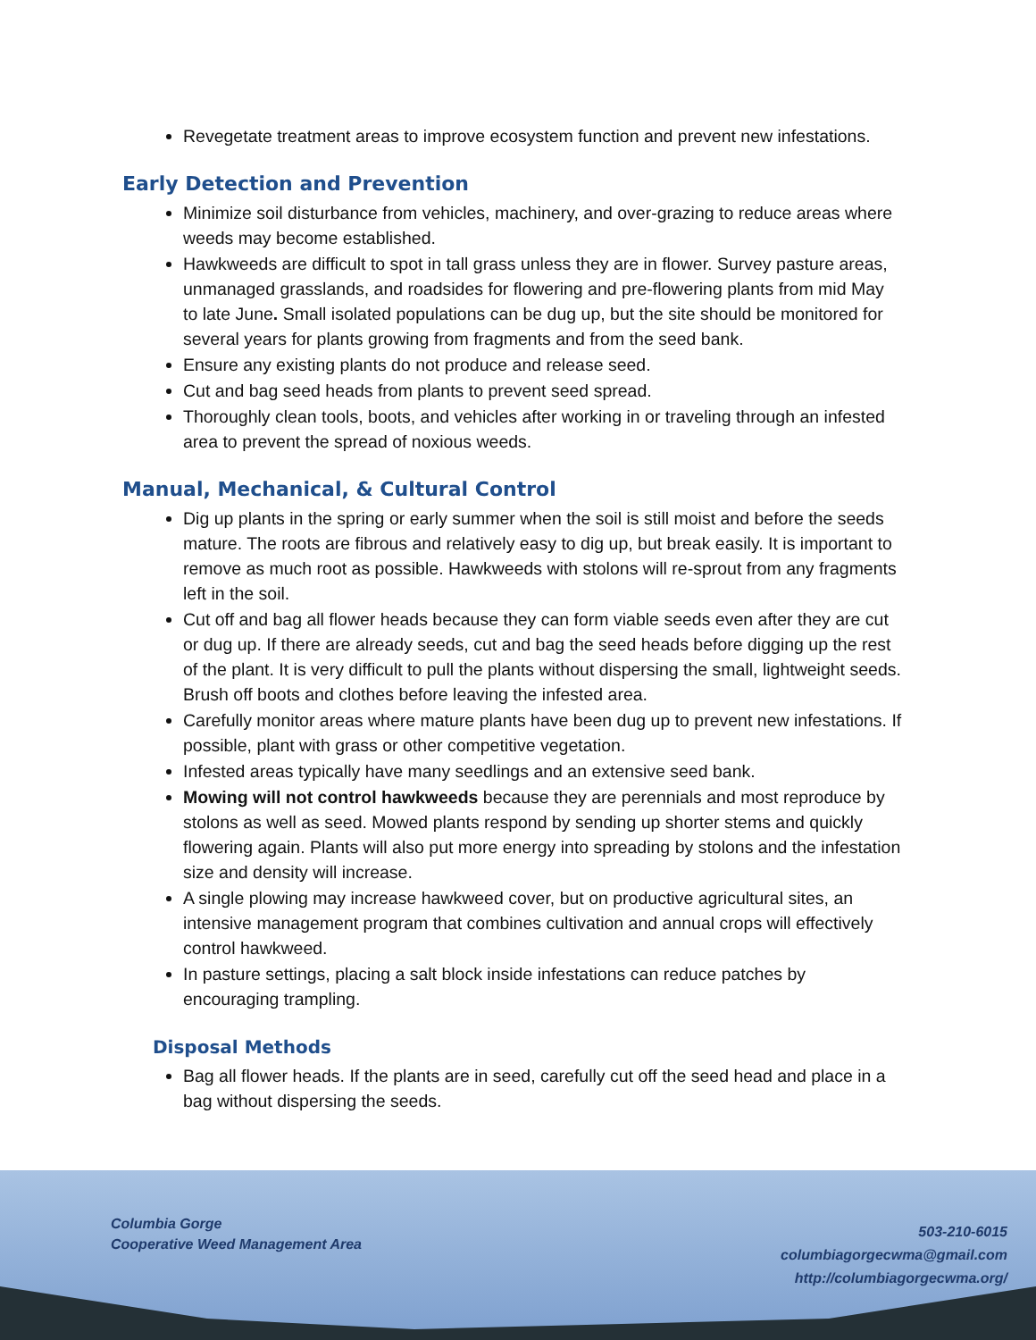Revegetate treatment areas to improve ecosystem function and prevent new infestations.
Early Detection and Prevention
Minimize soil disturbance from vehicles, machinery, and over-grazing to reduce areas where weeds may become established.
Hawkweeds are difficult to spot in tall grass unless they are in flower. Survey pasture areas, unmanaged grasslands, and roadsides for flowering and pre-flowering plants from mid May to late June. Small isolated populations can be dug up, but the site should be monitored for several years for plants growing from fragments and from the seed bank.
Ensure any existing plants do not produce and release seed.
Cut and bag seed heads from plants to prevent seed spread.
Thoroughly clean tools, boots, and vehicles after working in or traveling through an infested area to prevent the spread of noxious weeds.
Manual, Mechanical, & Cultural Control
Dig up plants in the spring or early summer when the soil is still moist and before the seeds mature. The roots are fibrous and relatively easy to dig up, but break easily. It is important to remove as much root as possible. Hawkweeds with stolons will re-sprout from any fragments left in the soil.
Cut off and bag all flower heads because they can form viable seeds even after they are cut or dug up. If there are already seeds, cut and bag the seed heads before digging up the rest of the plant. It is very difficult to pull the plants without dispersing the small, lightweight seeds. Brush off boots and clothes before leaving the infested area.
Carefully monitor areas where mature plants have been dug up to prevent new infestations. If possible, plant with grass or other competitive vegetation.
Infested areas typically have many seedlings and an extensive seed bank.
Mowing will not control hawkweeds because they are perennials and most reproduce by stolons as well as seed. Mowed plants respond by sending up shorter stems and quickly flowering again. Plants will also put more energy into spreading by stolons and the infestation size and density will increase.
A single plowing may increase hawkweed cover, but on productive agricultural sites, an intensive management program that combines cultivation and annual crops will effectively control hawkweed.
In pasture settings, placing a salt block inside infestations can reduce patches by encouraging trampling.
Disposal Methods
Bag all flower heads. If the plants are in seed, carefully cut off the seed head and place in a bag without dispersing the seeds.
Columbia Gorge
Cooperative Weed Management Area
503-210-6015
columbiagorgecwma@gmail.com
http://columbiagorgecwma.org/